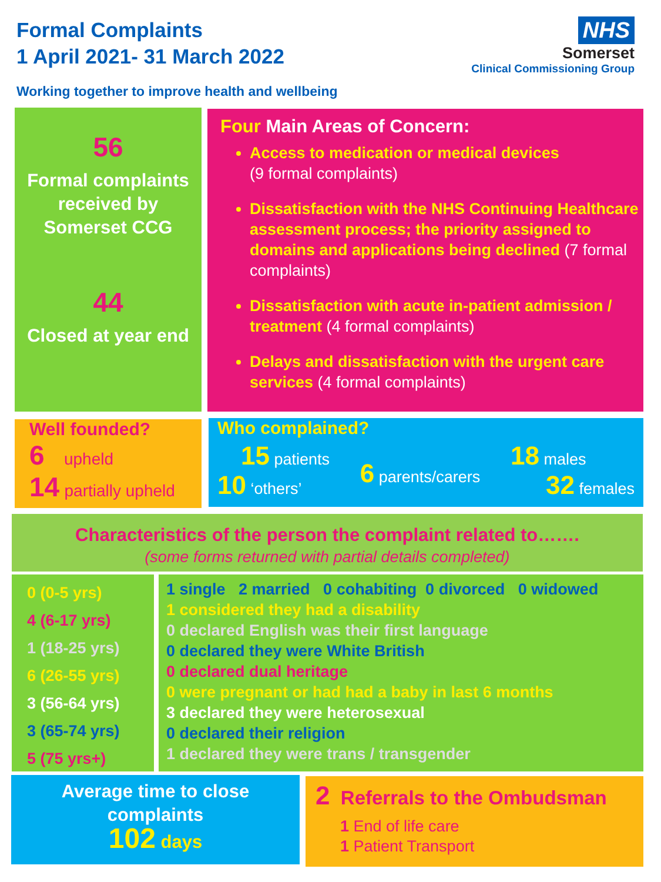Formal Complaints
1 April 2021- 31 March 2022
Working together to improve health and wellbeing
NHS
Somerset
Clinical Commissioning Group
56
Formal complaints received by Somerset CCG
44
Closed at year end
Four Main Areas of Concern:
Access to medication or medical devices
(9 formal complaints)
Dissatisfaction with the NHS Continuing Healthcare assessment process; the priority assigned to domains and applications being declined (7 formal complaints)
Dissatisfaction with acute in-patient admission / treatment (4 formal complaints)
Delays and dissatisfaction with the urgent care services (4 formal complaints)
Well founded?
6 upheld
14 partially upheld
Who complained?
15 patients
10 ‘others’
6 parents/carers
18 males
32 females
Characteristics of the person the complaint related to…….
(some forms returned with partial details completed)
0 (0-5 yrs)
4 (6-17 yrs)
1 (18-25 yrs)
6 (26-55 yrs)
3 (56-64 yrs)
3 (65-74 yrs)
5 (75 yrs+)
1 single 2 married 0 cohabiting 0 divorced 0 widowed
1 considered they had a disability
0 declared English was their first language
0 declared they were White British
0 declared dual heritage
0 were pregnant or had had a baby in last 6 months
3 declared they were heterosexual
0 declared their religion
1 declared they were trans / transgender
Average time to close complaints
102 days
2 Referrals to the Ombudsman
1 End of life care
1 Patient Transport